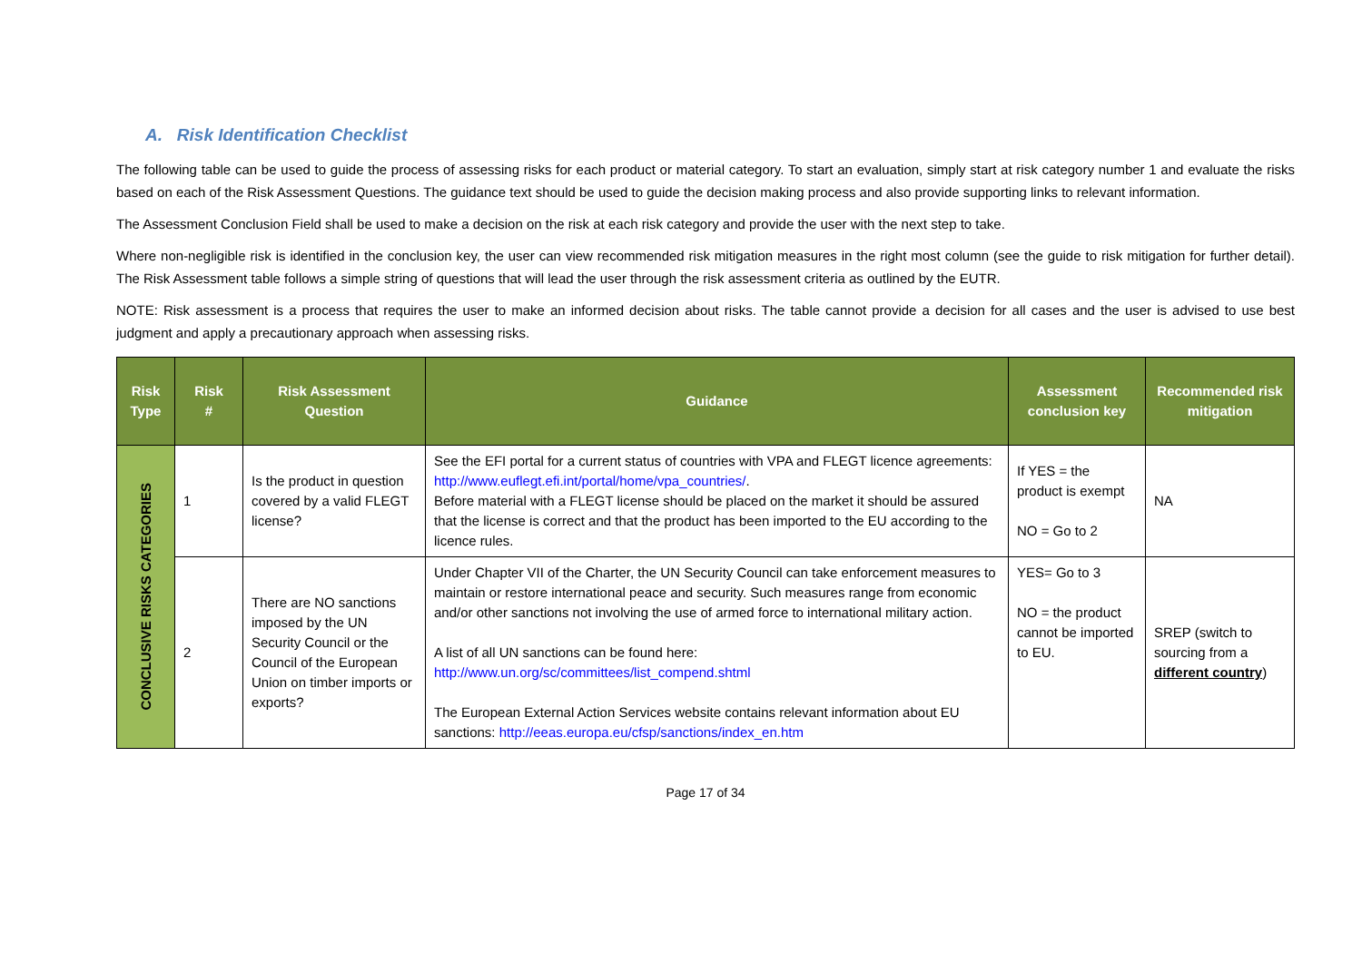A. Risk Identification Checklist
The following table can be used to guide the process of assessing risks for each product or material category. To start an evaluation, simply start at risk category number 1 and evaluate the risks based on each of the Risk Assessment Questions. The guidance text should be used to guide the decision making process and also provide supporting links to relevant information.
The Assessment Conclusion Field shall be used to make a decision on the risk at each risk category and provide the user with the next step to take.
Where non-negligible risk is identified in the conclusion key, the user can view recommended risk mitigation measures in the right most column (see the guide to risk mitigation for further detail). The Risk Assessment table follows a simple string of questions that will lead the user through the risk assessment criteria as outlined by the EUTR.
NOTE: Risk assessment is a process that requires the user to make an informed decision about risks. The table cannot provide a decision for all cases and the user is advised to use best judgment and apply a precautionary approach when assessing risks.
| Risk Type | Risk # | Risk Assessment Question | Guidance | Assessment conclusion key | Recommended risk mitigation |
| --- | --- | --- | --- | --- | --- |
| CONCLUSIVE RISKS CATEGORIES | 1 | Is the product in question covered by a valid FLEGT license? | See the EFI portal for a current status of countries with VPA and FLEGT licence agreements: http://www.euflegt.efi.int/portal/home/vpa_countries/ . Before material with a FLEGT license should be placed on the market it should be assured that the license is correct and that the product has been imported to the EU according to the licence rules. | If YES = the product is exempt NO = Go to 2 | NA |
| | 2 | There are NO sanctions imposed by the UN Security Council or the Council of the European Union on timber imports or exports? | Under Chapter VII of the Charter, the UN Security Council can take enforcement measures to maintain or restore international peace and security. Such measures range from economic and/or other sanctions not involving the use of armed force to international military action. A list of all UN sanctions can be found here: http://www.un.org/sc/committees/list_compend.shtml The European External Action Services website contains relevant information about EU sanctions: http://eeas.europa.eu/cfsp/sanctions/index_en.htm | YES= Go to 3 NO = the product cannot be imported to EU. | SREP (switch to sourcing from a different country ) |
Page 17 of 34